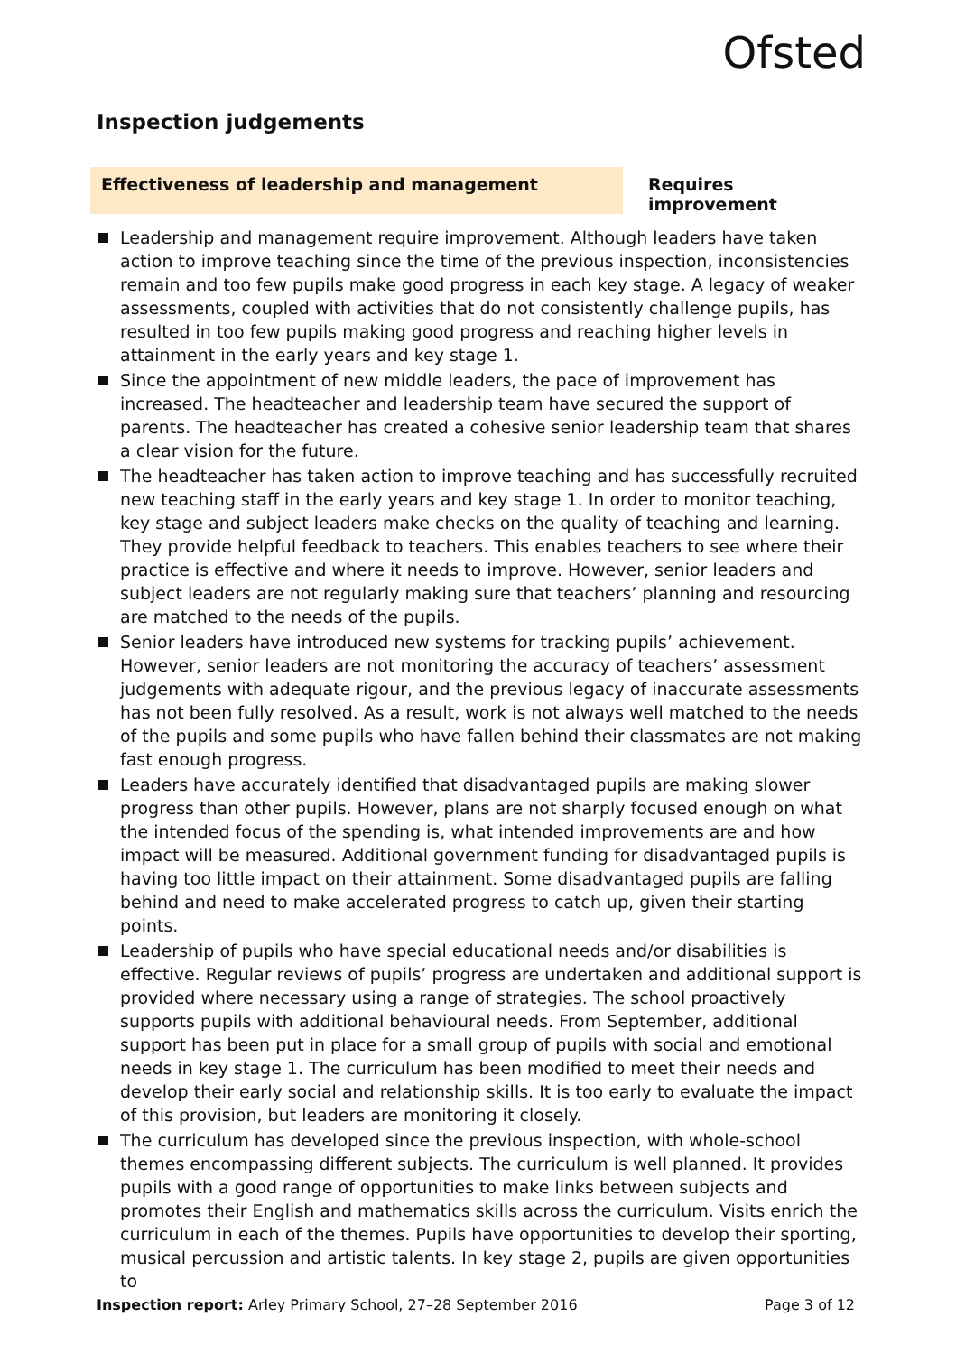Ofsted
Inspection judgements
Effectiveness of leadership and management Requires improvement
Leadership and management require improvement. Although leaders have taken action to improve teaching since the time of the previous inspection, inconsistencies remain and too few pupils make good progress in each key stage. A legacy of weaker assessments, coupled with activities that do not consistently challenge pupils, has resulted in too few pupils making good progress and reaching higher levels in attainment in the early years and key stage 1.
Since the appointment of new middle leaders, the pace of improvement has increased. The headteacher and leadership team have secured the support of parents. The headteacher has created a cohesive senior leadership team that shares a clear vision for the future.
The headteacher has taken action to improve teaching and has successfully recruited new teaching staff in the early years and key stage 1. In order to monitor teaching, key stage and subject leaders make checks on the quality of teaching and learning. They provide helpful feedback to teachers. This enables teachers to see where their practice is effective and where it needs to improve. However, senior leaders and subject leaders are not regularly making sure that teachers’ planning and resourcing are matched to the needs of the pupils.
Senior leaders have introduced new systems for tracking pupils’ achievement. However, senior leaders are not monitoring the accuracy of teachers’ assessment judgements with adequate rigour, and the previous legacy of inaccurate assessments has not been fully resolved. As a result, work is not always well matched to the needs of the pupils and some pupils who have fallen behind their classmates are not making fast enough progress.
Leaders have accurately identified that disadvantaged pupils are making slower progress than other pupils. However, plans are not sharply focused enough on what the intended focus of the spending is, what intended improvements are and how impact will be measured. Additional government funding for disadvantaged pupils is having too little impact on their attainment. Some disadvantaged pupils are falling behind and need to make accelerated progress to catch up, given their starting points.
Leadership of pupils who have special educational needs and/or disabilities is effective. Regular reviews of pupils’ progress are undertaken and additional support is provided where necessary using a range of strategies. The school proactively supports pupils with additional behavioural needs. From September, additional support has been put in place for a small group of pupils with social and emotional needs in key stage 1. The curriculum has been modified to meet their needs and develop their early social and relationship skills. It is too early to evaluate the impact of this provision, but leaders are monitoring it closely.
The curriculum has developed since the previous inspection, with whole-school themes encompassing different subjects. The curriculum is well planned. It provides pupils with a good range of opportunities to make links between subjects and promotes their English and mathematics skills across the curriculum. Visits enrich the curriculum in each of the themes. Pupils have opportunities to develop their sporting, musical percussion and artistic talents. In key stage 2, pupils are given opportunities to
Inspection report: Arley Primary School, 27–28 September 2016
Page 3 of 12